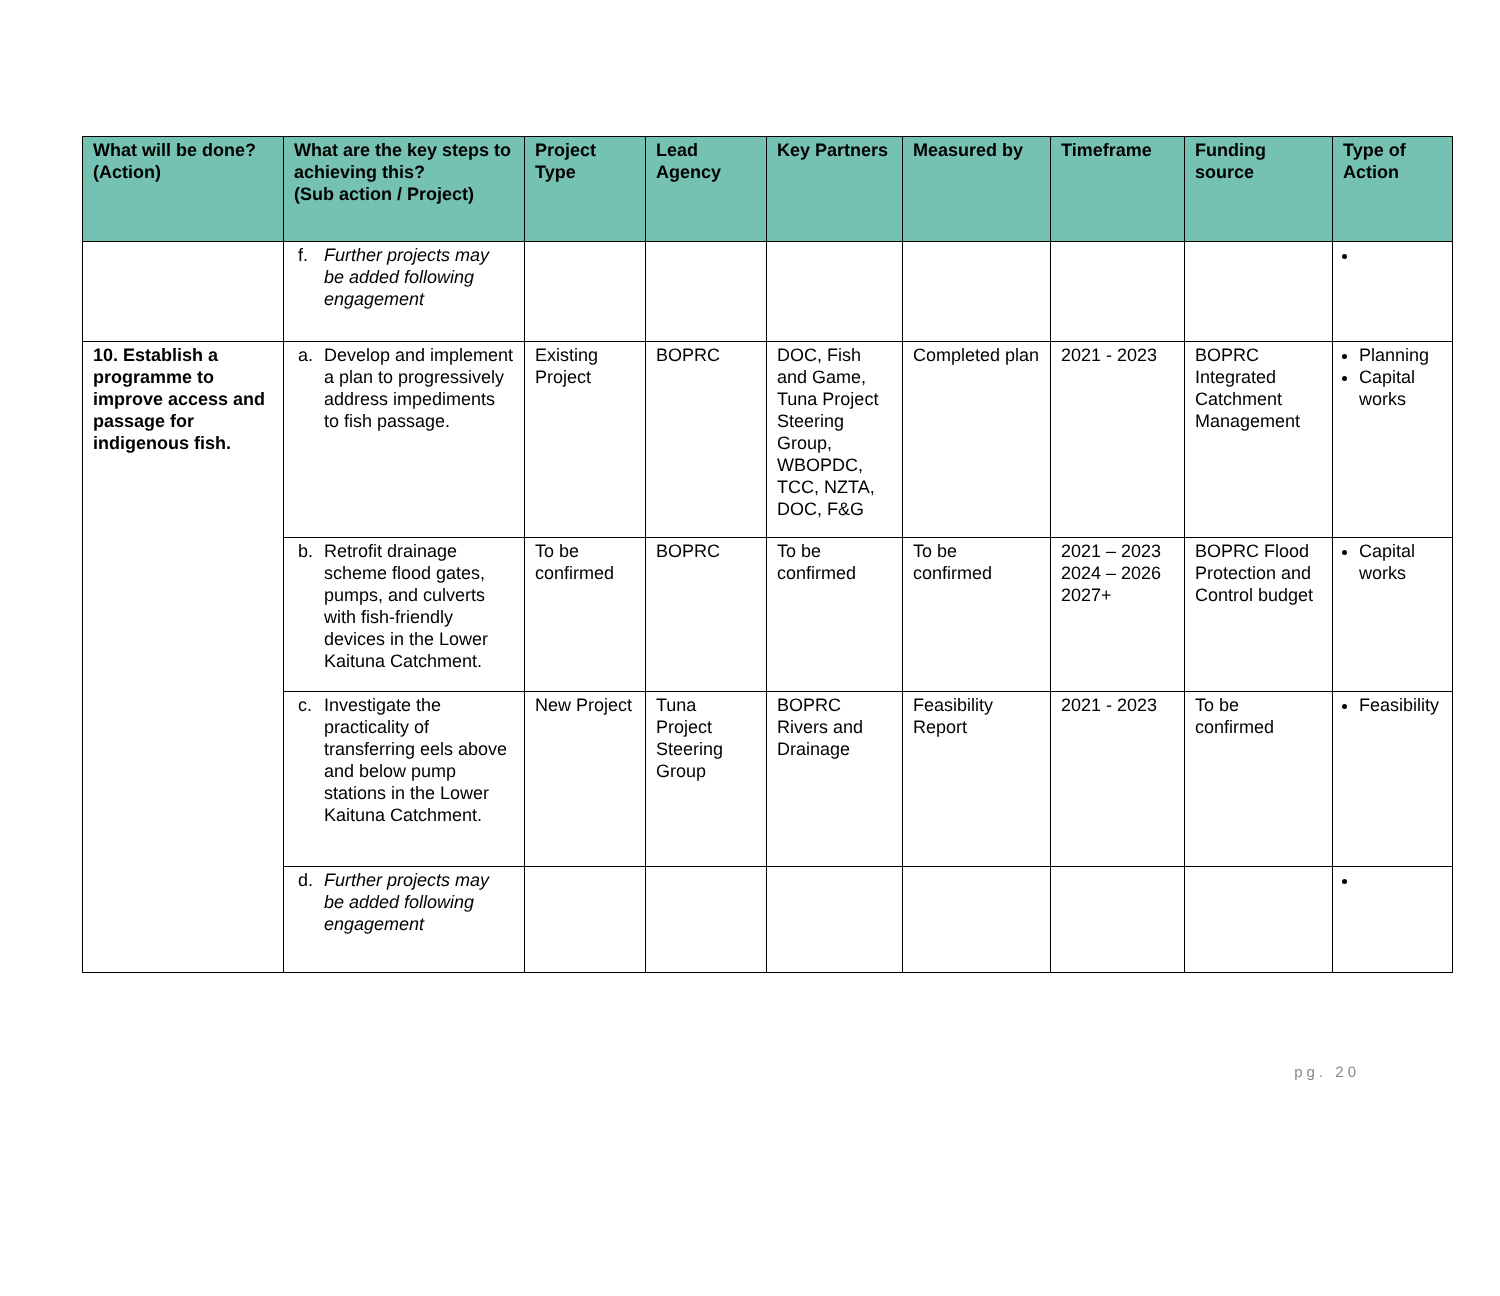| What will be done? (Action) | What are the key steps to achieving this? (Sub action / Project) | Project Type | Lead Agency | Key Partners | Measured by | Timeframe | Funding source | Type of Action |
| --- | --- | --- | --- | --- | --- | --- | --- | --- |
| | f. Further projects may be added following engagement | | | | | | | |
| 10. Establish a programme to improve access and passage for indigenous fish. | a. Develop and implement a plan to progressively address impediments to fish passage. | Existing Project | BOPRC | DOC, Fish and Game, Tuna Project Steering Group, WBOPDC, TCC, NZTA, DOC, F&G | Completed plan | 2021 - 2023 | BOPRC Integrated Catchment Management | Planning Capital works |
| | b. Retrofit drainage scheme flood gates, pumps, and culverts with fish-friendly devices in the Lower Kaituna Catchment. | To be confirmed | BOPRC | To be confirmed | To be confirmed | 2021 – 2023 2024 – 2026 2027+ | BOPRC Flood Protection and Control budget | Capital works |
| | c. Investigate the practicality of transferring eels above and below pump stations in the Lower Kaituna Catchment. | New Project | Tuna Project Steering Group | BOPRC Rivers and Drainage | Feasibility Report | 2021 - 2023 | To be confirmed | Feasibility |
| | d. Further projects may be added following engagement | | | | | | | |
pg. 20